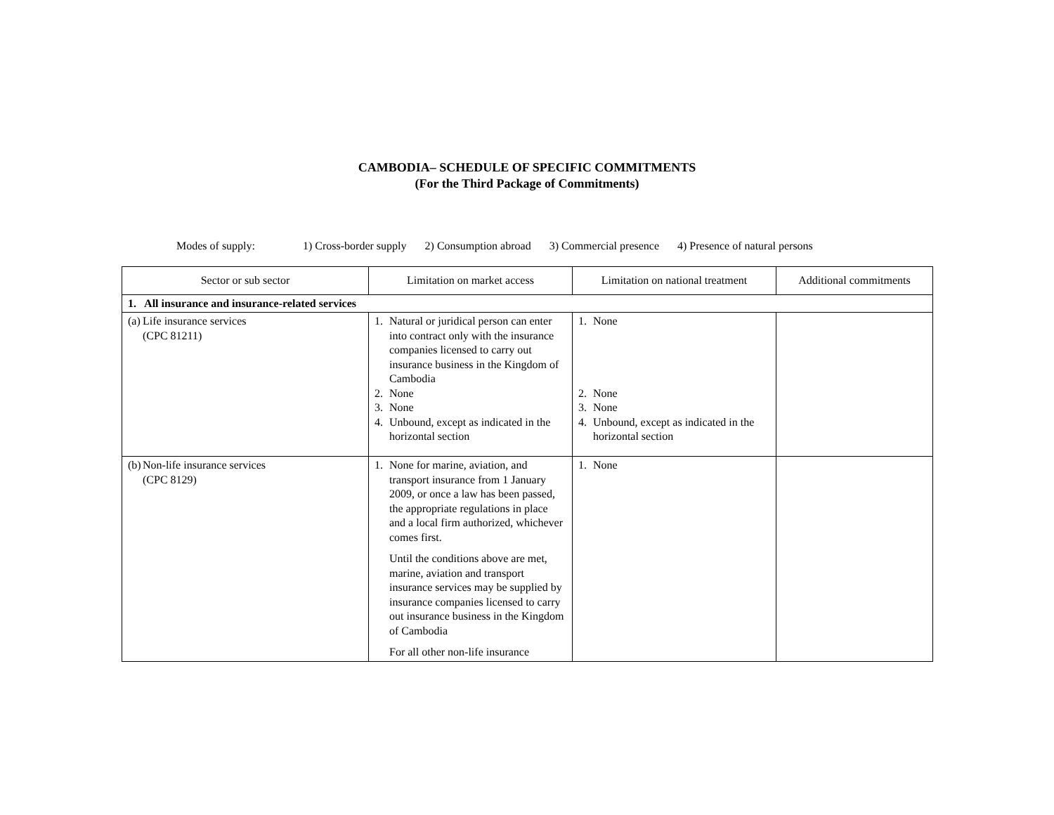CAMBODIA– SCHEDULE OF SPECIFIC COMMITMENTS
(For the Third Package of Commitments)
Modes of supply: 1) Cross-border supply 2) Consumption abroad 3) Commercial presence 4) Presence of natural persons
| Sector or sub sector | Limitation on market access | Limitation on national treatment | Additional commitments |
| --- | --- | --- | --- |
| 1. All insurance and insurance-related services | | | |
| (a) Life insurance services (CPC 81211) | 1. Natural or juridical person can enter into contract only with the insurance companies licensed to carry out insurance business in the Kingdom of Cambodia 2. None 3. None 4. Unbound, except as indicated in the horizontal section | 1. None 2. None 3. None 4. Unbound, except as indicated in the horizontal section | |
| (b) Non-life insurance services (CPC 8129) | 1. None for marine, aviation, and transport insurance from 1 January 2009, or once a law has been passed, the appropriate regulations in place and a local firm authorized, whichever comes first. Until the conditions above are met, marine, aviation and transport insurance services may be supplied by insurance companies licensed to carry out insurance business in the Kingdom of Cambodia For all other non-life insurance | 1. None | |